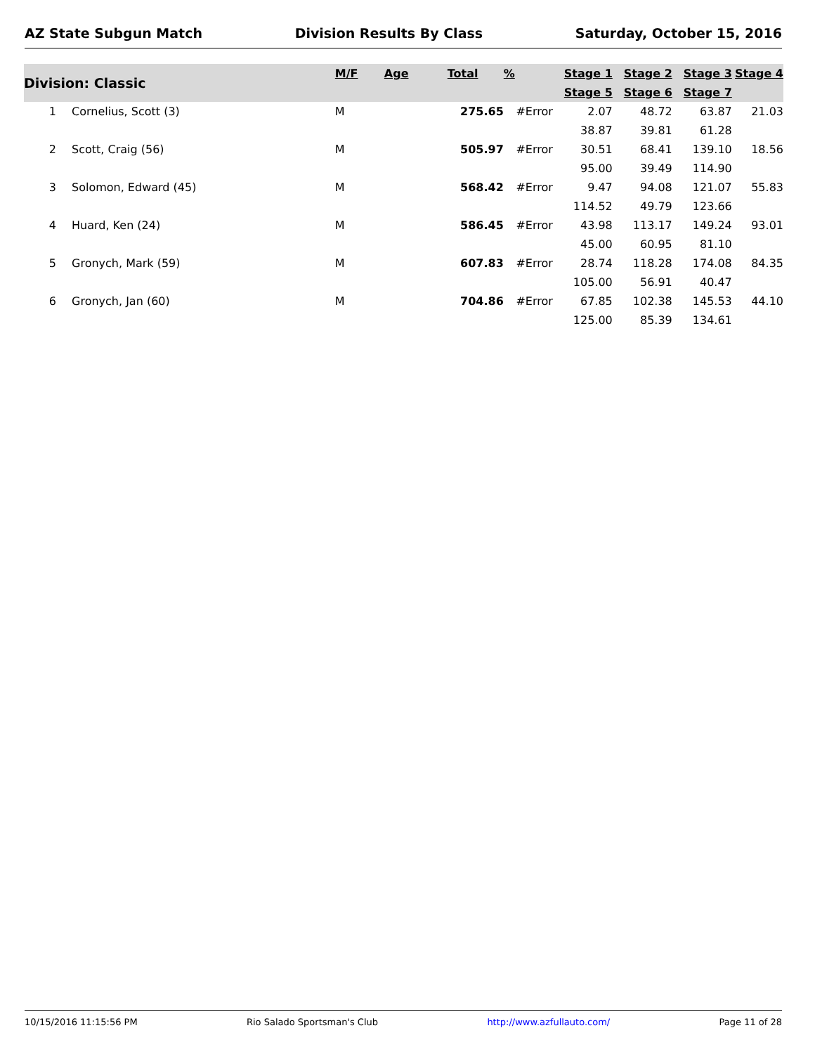AZ State Subgun Match Division Results By Class Saturday, October 15, 2016
| Division: Classic | | M/F | Age | Total | % | Stage 1 | Stage 2 | Stage 3 | Stage 4 |
| --- | --- | --- | --- | --- | --- | --- | --- | --- | --- |
| | | | | | | Stage 5 | Stage 6 | Stage 7 | |
| 1 | Cornelius, Scott (3) | M | | 275.65 | #Error | 2.07 | 48.72 | 63.87 | 21.03 |
| | | | | | | 38.87 | 39.81 | 61.28 | |
| 2 | Scott, Craig (56) | M | | 505.97 | #Error | 30.51 | 68.41 | 139.10 | 18.56 |
| | | | | | | 95.00 | 39.49 | 114.90 | |
| 3 | Solomon, Edward (45) | M | | 568.42 | #Error | 9.47 | 94.08 | 121.07 | 55.83 |
| | | | | | | 114.52 | 49.79 | 123.66 | |
| 4 | Huard, Ken (24) | M | | 586.45 | #Error | 43.98 | 113.17 | 149.24 | 93.01 |
| | | | | | | 45.00 | 60.95 | 81.10 | |
| 5 | Gronych, Mark (59) | M | | 607.83 | #Error | 28.74 | 118.28 | 174.08 | 84.35 |
| | | | | | | 105.00 | 56.91 | 40.47 | |
| 6 | Gronych, Jan (60) | M | | 704.86 | #Error | 67.85 | 102.38 | 145.53 | 44.10 |
| | | | | | | 125.00 | 85.39 | 134.61 | |
10/15/2016 11:15:56 PM Rio Salado Sportsman's Club http://www.azfullauto.com/ Page 11 of 28